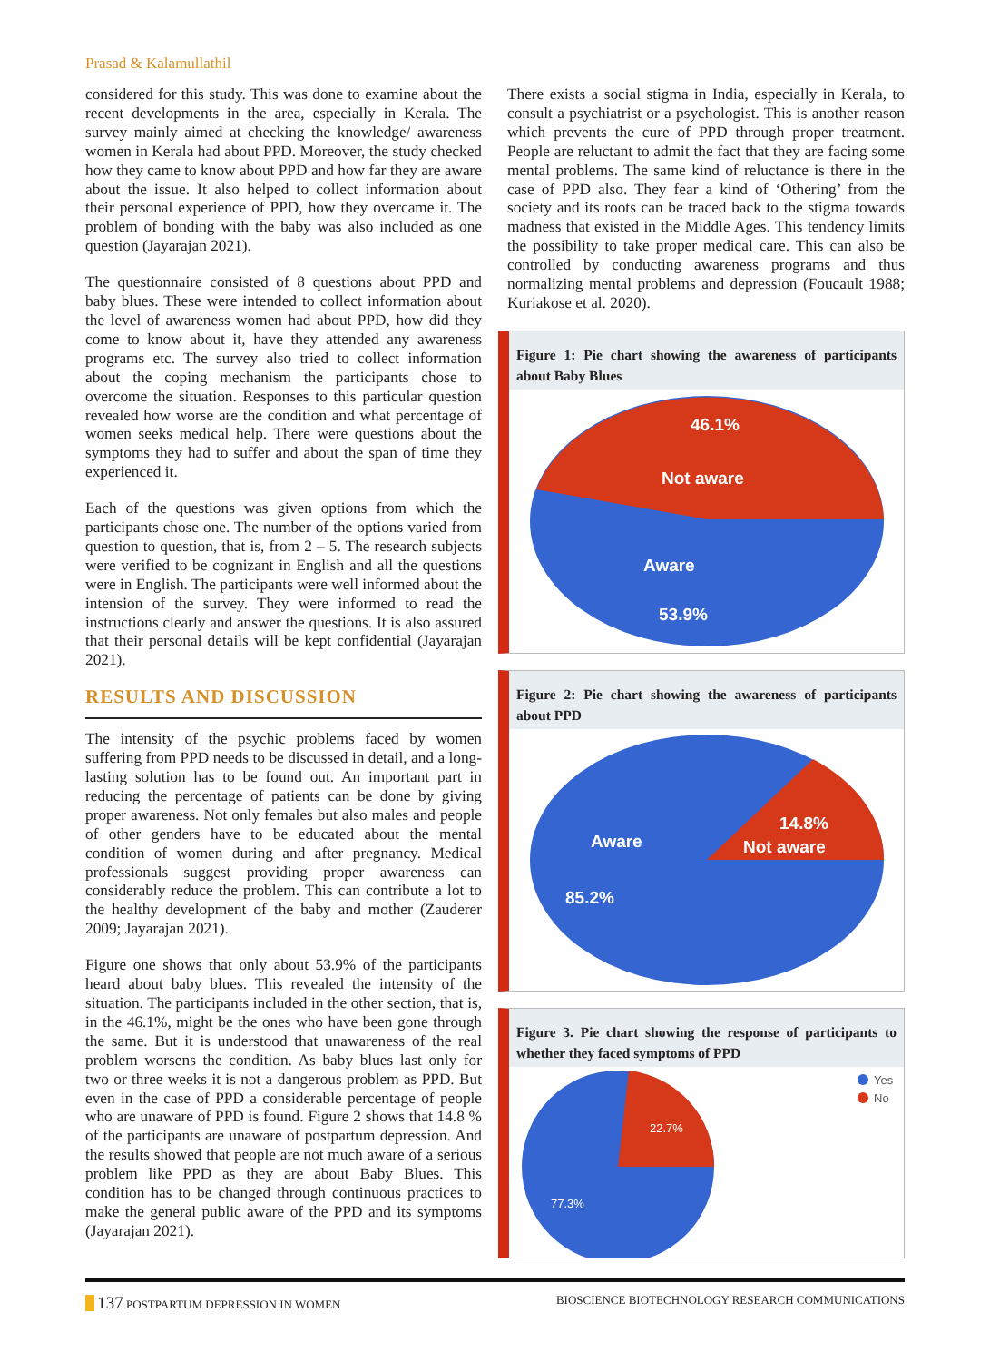Prasad & Kalamullathil
considered for this study. This was done to examine about the recent developments in the area, especially in Kerala. The survey mainly aimed at checking the knowledge/ awareness women in Kerala had about PPD. Moreover, the study checked how they came to know about PPD and how far they are aware about the issue. It also helped to collect information about their personal experience of PPD, how they overcame it. The problem of bonding with the baby was also included as one question (Jayarajan 2021).
The questionnaire consisted of 8 questions about PPD and baby blues. These were intended to collect information about the level of awareness women had about PPD, how did they come to know about it, have they attended any awareness programs etc. The survey also tried to collect information about the coping mechanism the participants chose to overcome the situation. Responses to this particular question revealed how worse are the condition and what percentage of women seeks medical help. There were questions about the symptoms they had to suffer and about the span of time they experienced it.
Each of the questions was given options from which the participants chose one. The number of the options varied from question to question, that is, from 2 – 5. The research subjects were verified to be cognizant in English and all the questions were in English. The participants were well informed about the intension of the survey. They were informed to read the instructions clearly and answer the questions. It is also assured that their personal details will be kept confidential (Jayarajan 2021).
RESULTS AND DISCUSSION
The intensity of the psychic problems faced by women suffering from PPD needs to be discussed in detail, and a long-lasting solution has to be found out. An important part in reducing the percentage of patients can be done by giving proper awareness. Not only females but also males and people of other genders have to be educated about the mental condition of women during and after pregnancy. Medical professionals suggest providing proper awareness can considerably reduce the problem. This can contribute a lot to the healthy development of the baby and mother (Zauderer 2009; Jayarajan 2021).
Figure one shows that only about 53.9% of the participants heard about baby blues. This revealed the intensity of the situation. The participants included in the other section, that is, in the 46.1%, might be the ones who have been gone through the same. But it is understood that unawareness of the real problem worsens the condition. As baby blues last only for two or three weeks it is not a dangerous problem as PPD. But even in the case of PPD a considerable percentage of people who are unaware of PPD is found. Figure 2 shows that 14.8 % of the participants are unaware of postpartum depression. And the results showed that people are not much aware of a serious problem like PPD as they are about Baby Blues. This condition has to be changed through continuous practices to make the general public aware of the PPD and its symptoms (Jayarajan 2021).
There exists a social stigma in India, especially in Kerala, to consult a psychiatrist or a psychologist. This is another reason which prevents the cure of PPD through proper treatment. People are reluctant to admit the fact that they are facing some mental problems. The same kind of reluctance is there in the case of PPD also. They fear a kind of ‘Othering’ from the society and its roots can be traced back to the stigma towards madness that existed in the Middle Ages. This tendency limits the possibility to take proper medical care. This can also be controlled by conducting awareness programs and thus normalizing mental problems and depression (Foucault 1988; Kuriakose et al. 2020).
Figure 1: Pie chart showing the awareness of participants about Baby Blues
46.1%
Not aware
Aware
53.9%
Figure 2: Pie chart showing the awareness of participants about PPD
Aware
14.8%
Not aware
85.2%
Figure 3. Pie chart showing the response of participants to whether they faced symptoms of PPD
22.7%
77.3%
Yes
No
137 POSTPARTUM DEPRESSION IN WOMEN BIOSCIENCE BIOTECHNOLOGY RESEARCH COMMUNICATIONS